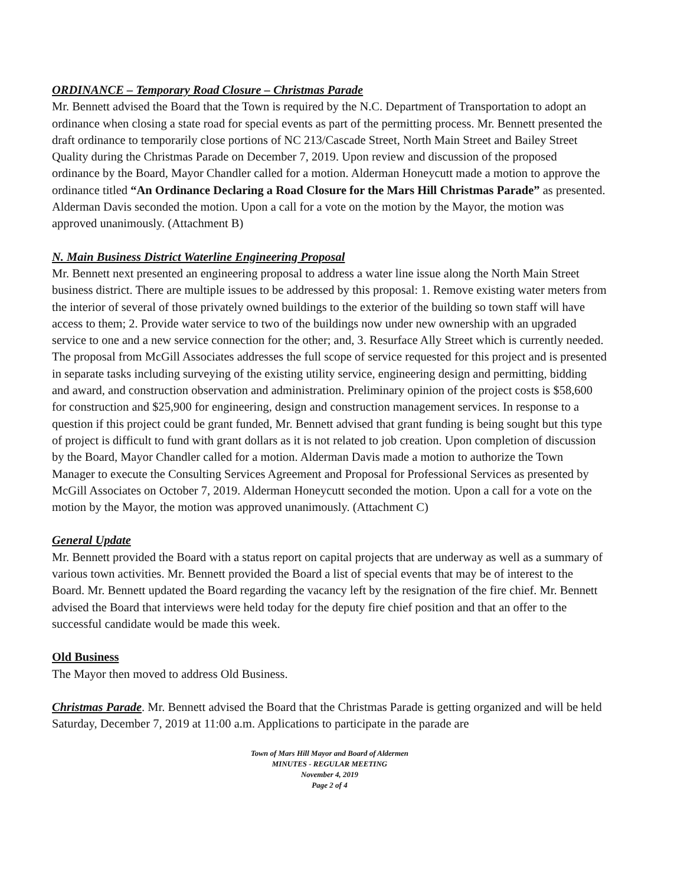ORDINANCE – Temporary Road Closure – Christmas Parade
Mr. Bennett advised the Board that the Town is required by the N.C. Department of Transportation to adopt an ordinance when closing a state road for special events as part of the permitting process. Mr. Bennett presented the draft ordinance to temporarily close portions of NC 213/Cascade Street, North Main Street and Bailey Street Quality during the Christmas Parade on December 7, 2019. Upon review and discussion of the proposed ordinance by the Board, Mayor Chandler called for a motion. Alderman Honeycutt made a motion to approve the ordinance titled “An Ordinance Declaring a Road Closure for the Mars Hill Christmas Parade” as presented. Alderman Davis seconded the motion. Upon a call for a vote on the motion by the Mayor, the motion was approved unanimously. (Attachment B)
N. Main Business District Waterline Engineering Proposal
Mr. Bennett next presented an engineering proposal to address a water line issue along the North Main Street business district. There are multiple issues to be addressed by this proposal: 1. Remove existing water meters from the interior of several of those privately owned buildings to the exterior of the building so town staff will have access to them; 2. Provide water service to two of the buildings now under new ownership with an upgraded service to one and a new service connection for the other; and, 3. Resurface Ally Street which is currently needed. The proposal from McGill Associates addresses the full scope of service requested for this project and is presented in separate tasks including surveying of the existing utility service, engineering design and permitting, bidding and award, and construction observation and administration. Preliminary opinion of the project costs is $58,600 for construction and $25,900 for engineering, design and construction management services. In response to a question if this project could be grant funded, Mr. Bennett advised that grant funding is being sought but this type of project is difficult to fund with grant dollars as it is not related to job creation. Upon completion of discussion by the Board, Mayor Chandler called for a motion. Alderman Davis made a motion to authorize the Town Manager to execute the Consulting Services Agreement and Proposal for Professional Services as presented by McGill Associates on October 7, 2019. Alderman Honeycutt seconded the motion. Upon a call for a vote on the motion by the Mayor, the motion was approved unanimously. (Attachment C)
General Update
Mr. Bennett provided the Board with a status report on capital projects that are underway as well as a summary of various town activities. Mr. Bennett provided the Board a list of special events that may be of interest to the Board. Mr. Bennett updated the Board regarding the vacancy left by the resignation of the fire chief. Mr. Bennett advised the Board that interviews were held today for the deputy fire chief position and that an offer to the successful candidate would be made this week.
Old Business
The Mayor then moved to address Old Business.
Christmas Parade. Mr. Bennett advised the Board that the Christmas Parade is getting organized and will be held Saturday, December 7, 2019 at 11:00 a.m. Applications to participate in the parade are
Town of Mars Hill Mayor and Board of Aldermen
MINUTES - REGULAR MEETING
November 4, 2019
Page 2 of 4